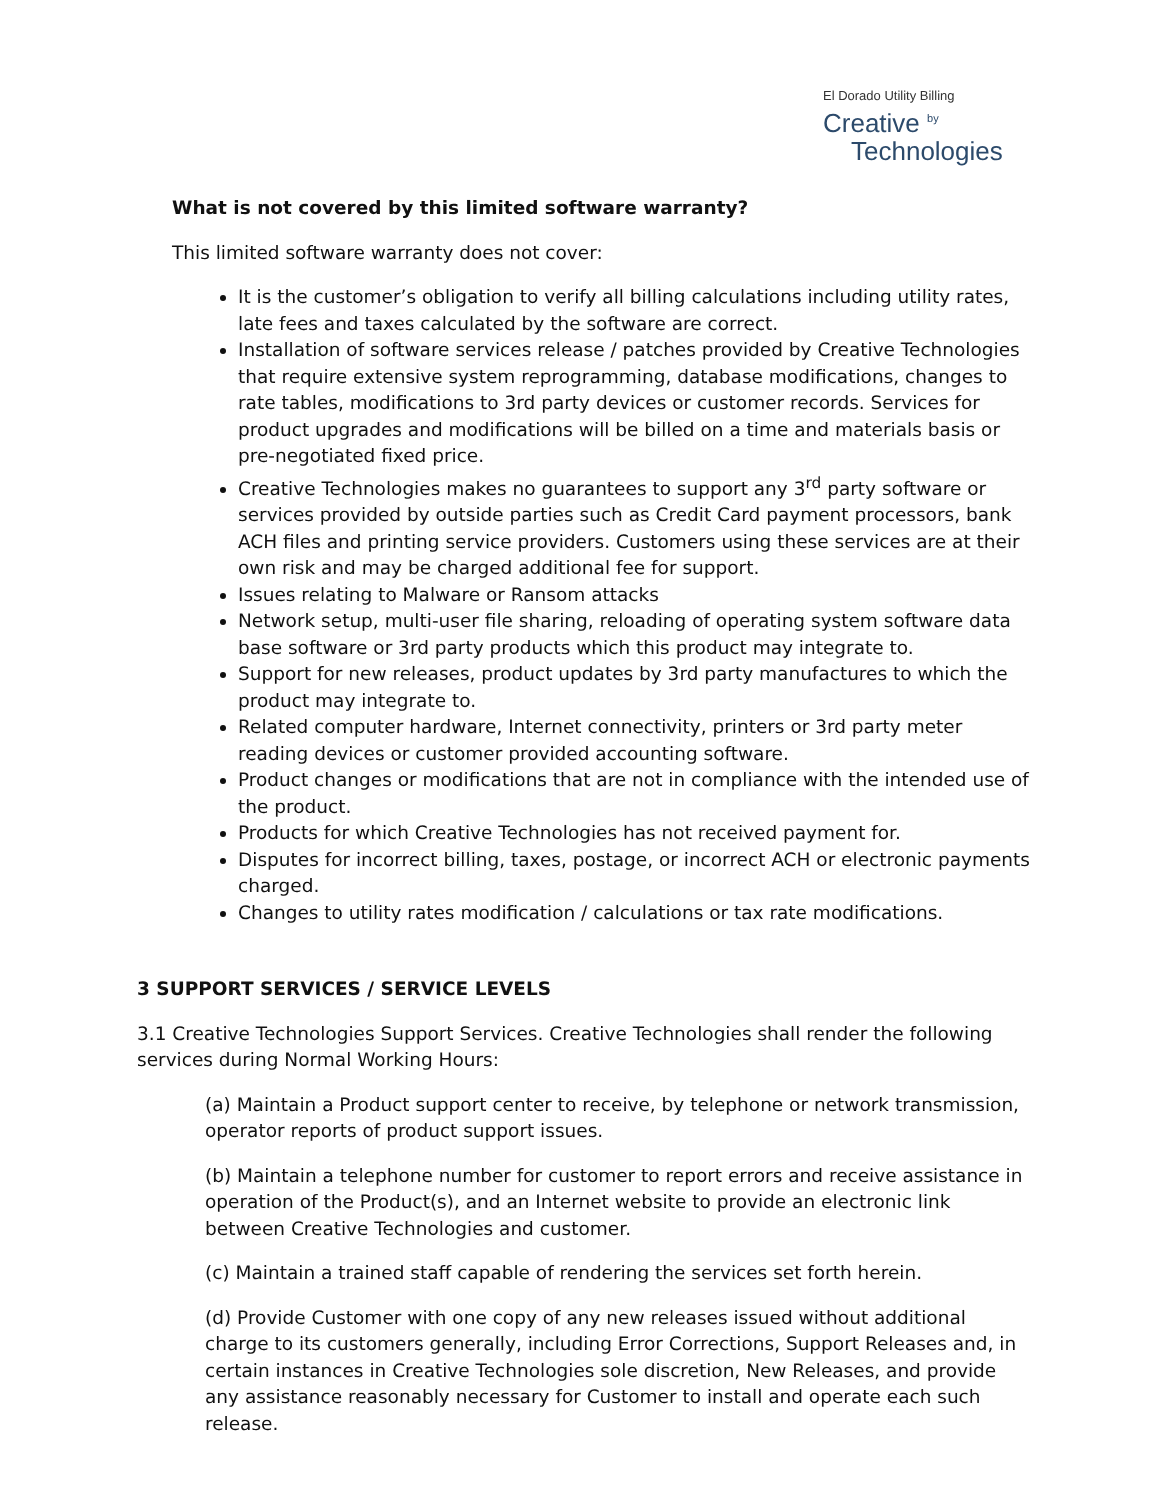El Dorado Utility Billing
Creative <sup>by</sup>
Technologies
What is not covered by this limited software warranty?
This limited software warranty does not cover:
It is the customer’s obligation to verify all billing calculations including utility rates, late fees and taxes calculated by the software are correct.
Installation of software services release / patches provided by Creative Technologies that require extensive system reprogramming, database modifications, changes to rate tables, modifications to 3rd party devices or customer records. Services for product upgrades and modifications will be billed on a time and materials basis or pre-negotiated fixed price.
Creative Technologies makes no guarantees to support any 3<sup>rd</sup> party software or services provided by outside parties such as Credit Card payment processors, bank ACH files and printing service providers. Customers using these services are at their own risk and may be charged additional fee for support.
Issues relating to Malware or Ransom attacks
Network setup, multi-user file sharing, reloading of operating system software data base software or 3rd party products which this product may integrate to.
Support for new releases, product updates by 3rd party manufactures to which the product may integrate to.
Related computer hardware, Internet connectivity, printers or 3rd party meter reading devices or customer provided accounting software.
Product changes or modifications that are not in compliance with the intended use of the product.
Products for which Creative Technologies has not received payment for.
Disputes for incorrect billing, taxes, postage, or incorrect ACH or electronic payments charged.
Changes to utility rates modification / calculations or tax rate modifications.
3 SUPPORT SERVICES / SERVICE LEVELS
3.1 Creative Technologies Support Services. Creative Technologies shall render the following services during Normal Working Hours:
(a) Maintain a Product support center to receive, by telephone or network transmission, operator reports of product support issues.
(b) Maintain a telephone number for customer to report errors and receive assistance in operation of the Product(s), and an Internet website to provide an electronic link between Creative Technologies and customer.
(c) Maintain a trained staff capable of rendering the services set forth herein.
(d) Provide Customer with one copy of any new releases issued without additional charge to its customers generally, including Error Corrections, Support Releases and, in certain instances in Creative Technologies sole discretion, New Releases, and provide any assistance reasonably necessary for Customer to install and operate each such release.